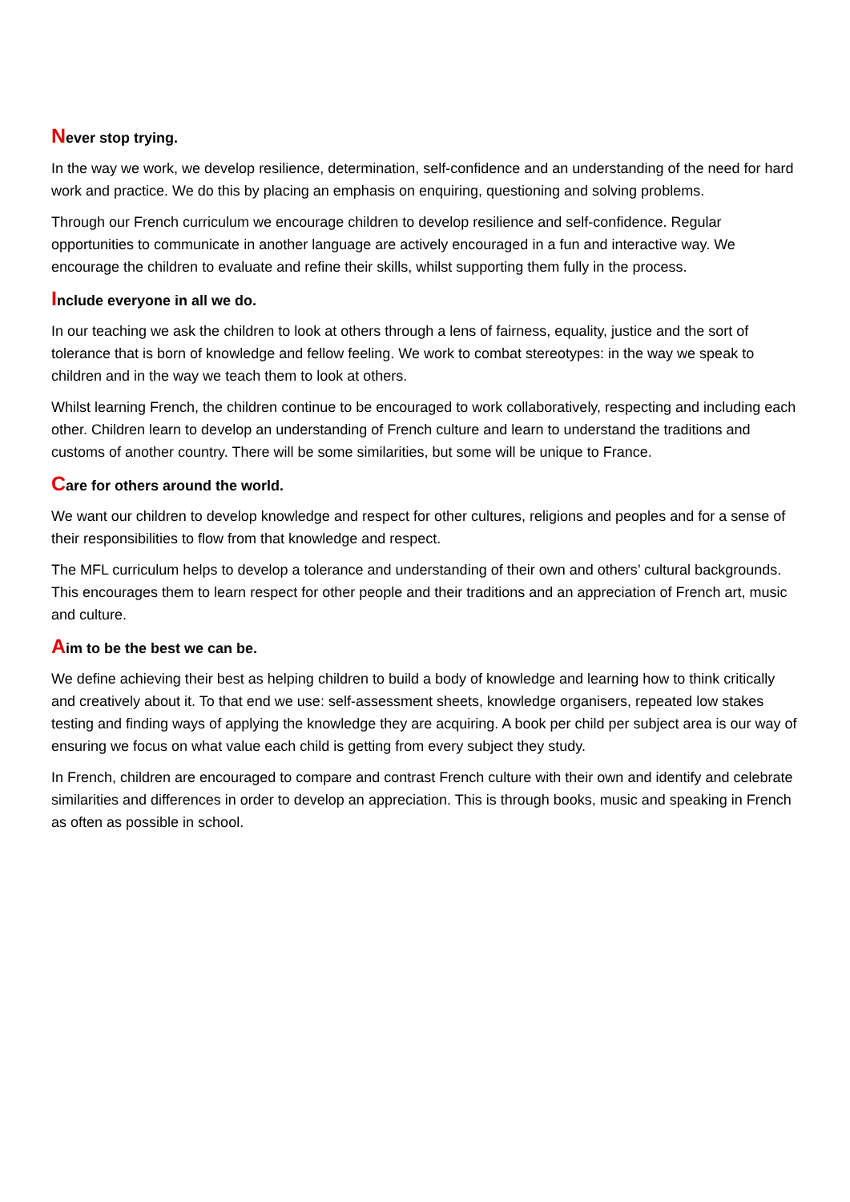Never stop trying.
In the way we work, we develop resilience, determination, self-confidence and an understanding of the need for hard work and practice. We do this by placing an emphasis on enquiring, questioning and solving problems.
Through our French curriculum we encourage children to develop resilience and self-confidence. Regular opportunities to communicate in another language are actively encouraged in a fun and interactive way. We encourage the children to evaluate and refine their skills, whilst supporting them fully in the process.
Include everyone in all we do.
In our teaching we ask the children to look at others through a lens of fairness, equality, justice and the sort of tolerance that is born of knowledge and fellow feeling. We work to combat stereotypes: in the way we speak to children and in the way we teach them to look at others.
Whilst learning French, the children continue to be encouraged to work collaboratively, respecting and including each other. Children learn to develop an understanding of French culture and learn to understand the traditions and customs of another country. There will be some similarities, but some will be unique to France.
Care for others around the world.
We want our children to develop knowledge and respect for other cultures, religions and peoples and for a sense of their responsibilities to flow from that knowledge and respect.
The MFL curriculum helps to develop a tolerance and understanding of their own and others’ cultural backgrounds. This encourages them to learn respect for other people and their traditions and an appreciation of French art, music and culture.
Aim to be the best we can be.
We define achieving their best as helping children to build a body of knowledge and learning how to think critically and creatively about it. To that end we use: self-assessment sheets, knowledge organisers, repeated low stakes testing and finding ways of applying the knowledge they are acquiring. A book per child per subject area is our way of ensuring we focus on what value each child is getting from every subject they study.
In French, children are encouraged to compare and contrast French culture with their own and identify and celebrate similarities and differences in order to develop an appreciation. This is through books, music and speaking in French as often as possible in school.